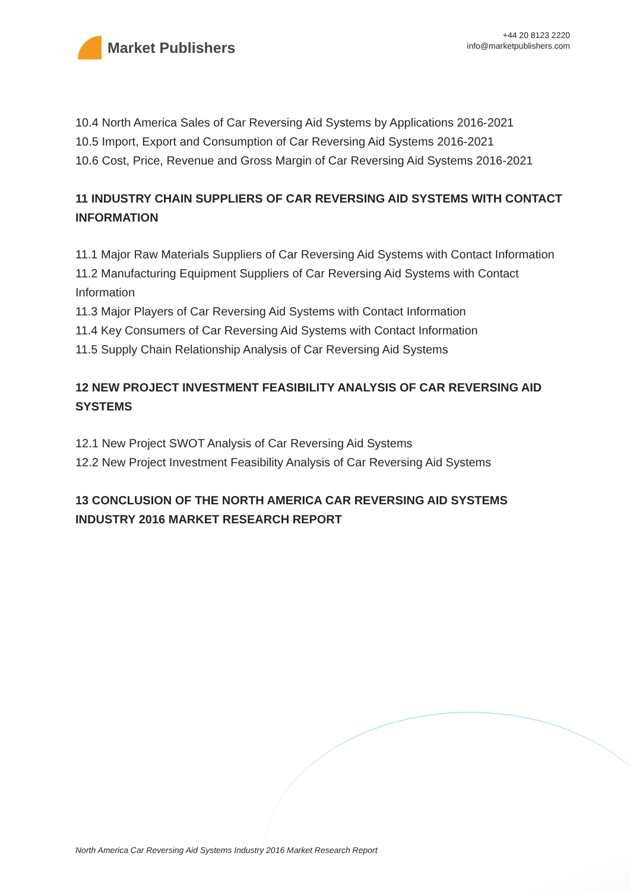Market Publishers
+44 20 8123 2220
info@marketpublishers.com
10.4 North America Sales of Car Reversing Aid Systems by Applications 2016-2021
10.5 Import, Export and Consumption of Car Reversing Aid Systems 2016-2021
10.6 Cost, Price, Revenue and Gross Margin of Car Reversing Aid Systems 2016-2021
11 INDUSTRY CHAIN SUPPLIERS OF CAR REVERSING AID SYSTEMS WITH CONTACT INFORMATION
11.1 Major Raw Materials Suppliers of Car Reversing Aid Systems with Contact Information
11.2 Manufacturing Equipment Suppliers of Car Reversing Aid Systems with Contact Information
11.3 Major Players of Car Reversing Aid Systems with Contact Information
11.4 Key Consumers of Car Reversing Aid Systems with Contact Information
11.5 Supply Chain Relationship Analysis of Car Reversing Aid Systems
12 NEW PROJECT INVESTMENT FEASIBILITY ANALYSIS OF CAR REVERSING AID SYSTEMS
12.1 New Project SWOT Analysis of Car Reversing Aid Systems
12.2 New Project Investment Feasibility Analysis of Car Reversing Aid Systems
13 CONCLUSION OF THE NORTH AMERICA CAR REVERSING AID SYSTEMS INDUSTRY 2016 MARKET RESEARCH REPORT
North America Car Reversing Aid Systems Industry 2016 Market Research Report